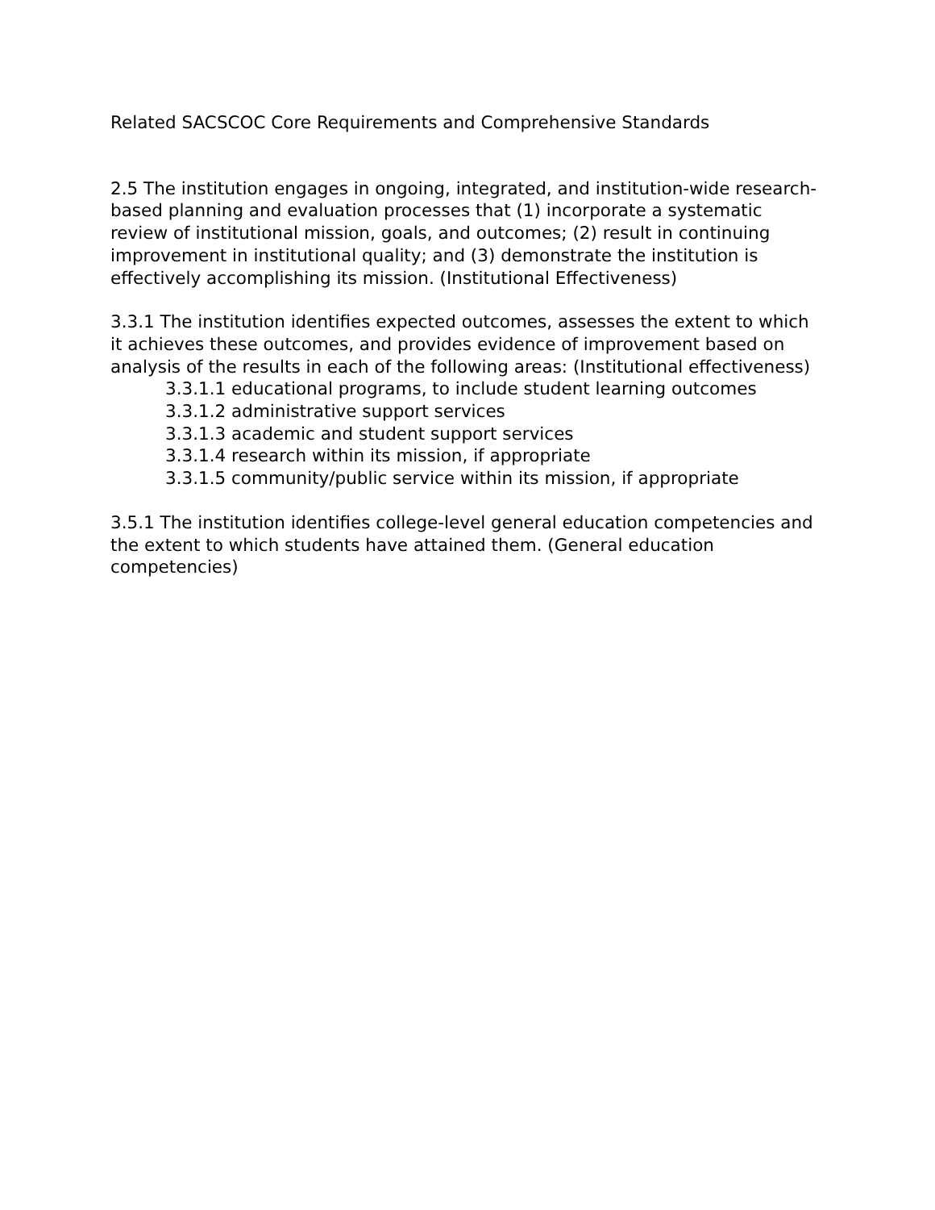Related SACSCOC Core Requirements and Comprehensive Standards
2.5 The institution engages in ongoing, integrated, and institution-wide research-based planning and evaluation processes that (1) incorporate a systematic review of institutional mission, goals, and outcomes; (2) result in continuing improvement in institutional quality; and (3) demonstrate the institution is effectively accomplishing its mission. (Institutional Effectiveness)
3.3.1 The institution identifies expected outcomes, assesses the extent to which it achieves these outcomes, and provides evidence of improvement based on analysis of the results in each of the following areas: (Institutional effectiveness)
3.3.1.1 educational programs, to include student learning outcomes
3.3.1.2 administrative support services
3.3.1.3 academic and student support services
3.3.1.4 research within its mission, if appropriate
3.3.1.5 community/public service within its mission, if appropriate
3.5.1 The institution identifies college-level general education competencies and the extent to which students have attained them. (General education competencies)